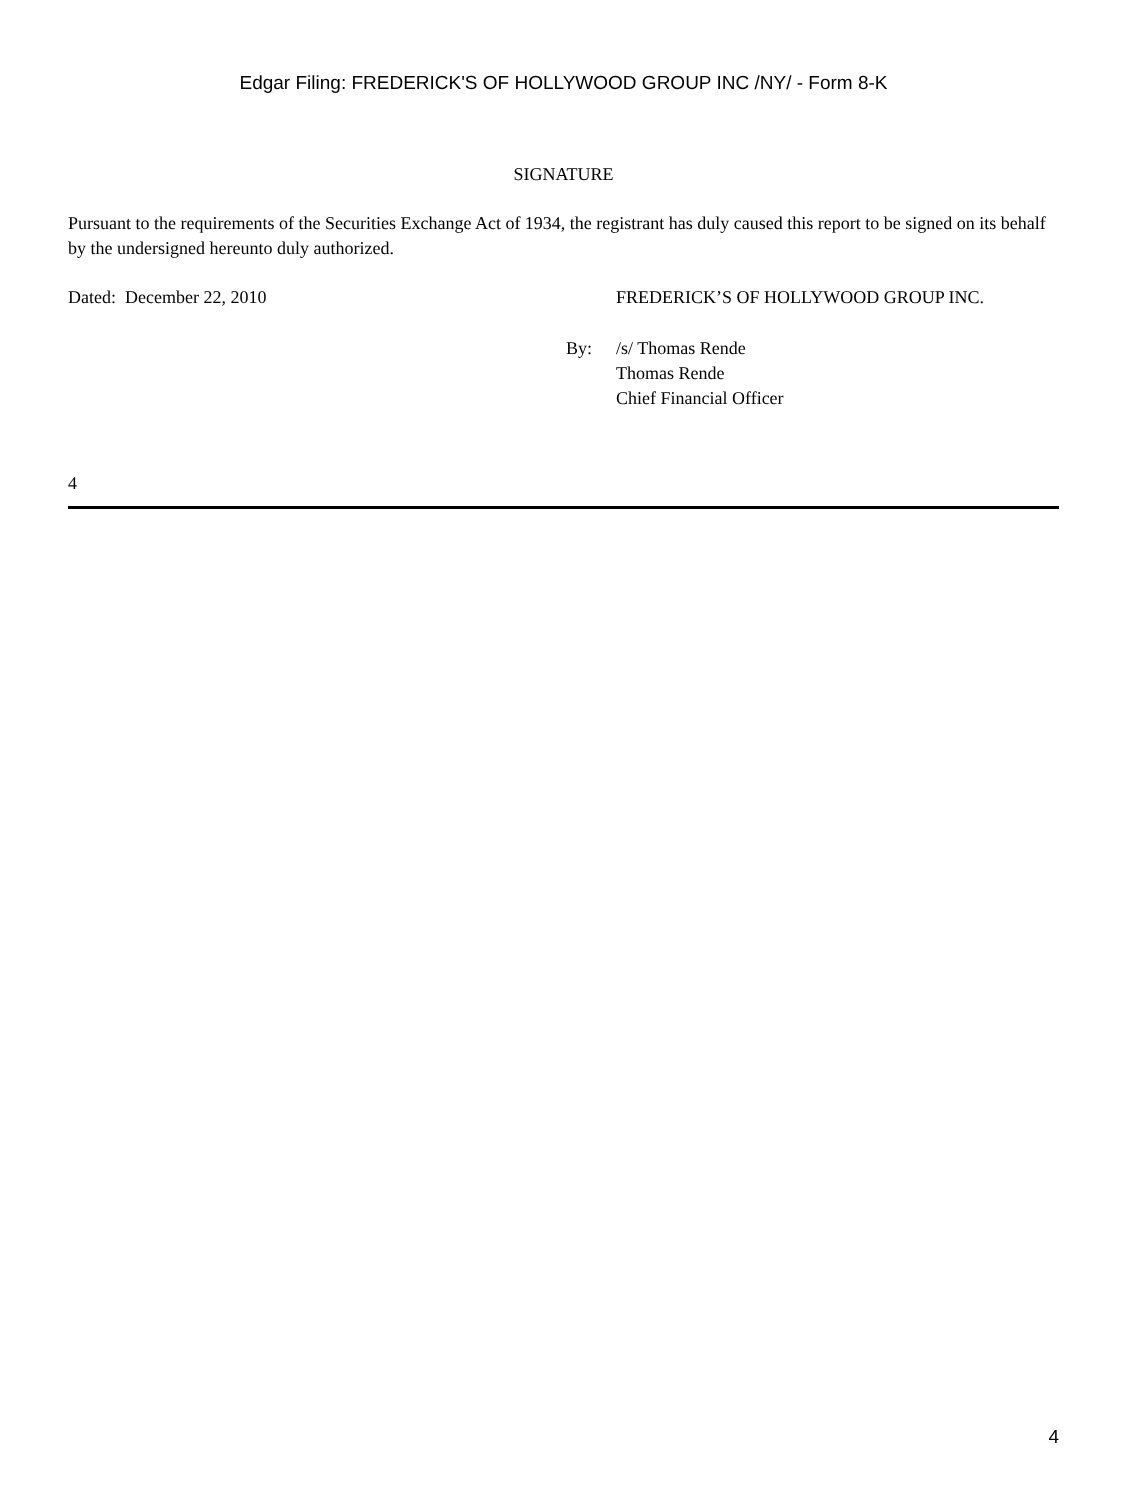Edgar Filing: FREDERICK'S OF HOLLYWOOD GROUP INC /NY/ - Form 8-K
SIGNATURE
Pursuant to the requirements of the Securities Exchange Act of 1934, the registrant has duly caused this report to be signed on its behalf by the undersigned hereunto duly authorized.
Dated: December 22, 2010 FREDERICK’S OF HOLLYWOOD GROUP INC.
By: /s/ Thomas Rende
Thomas Rende
Chief Financial Officer
4
4